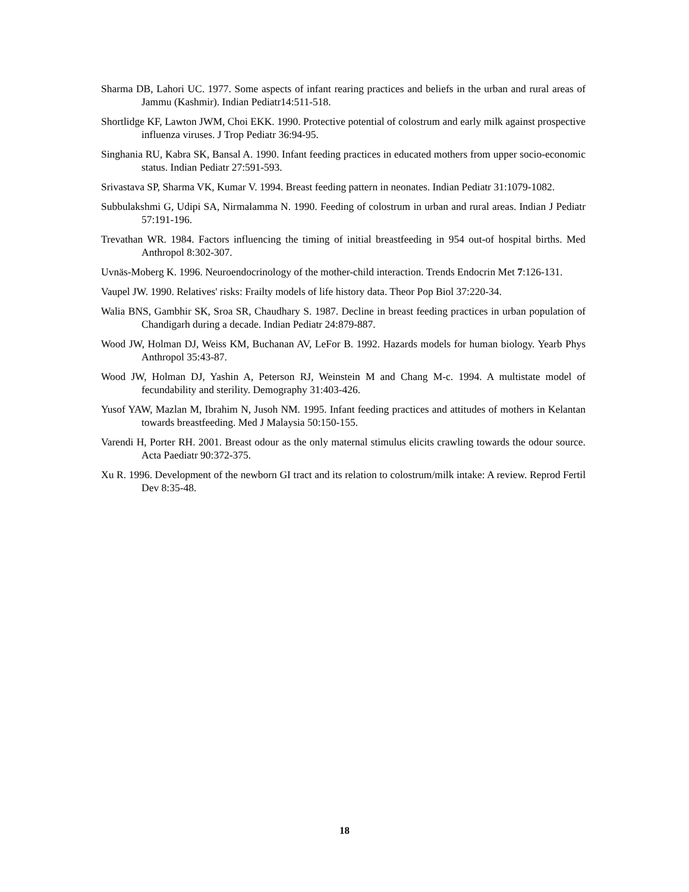Sharma DB, Lahori UC. 1977. Some aspects of infant rearing practices and beliefs in the urban and rural areas of Jammu (Kashmir). Indian Pediatr14:511-518.
Shortlidge KF, Lawton JWM, Choi EKK. 1990. Protective potential of colostrum and early milk against prospective influenza viruses. J Trop Pediatr 36:94-95.
Singhania RU, Kabra SK, Bansal A. 1990. Infant feeding practices in educated mothers from upper socio-economic status. Indian Pediatr 27:591-593.
Srivastava SP, Sharma VK, Kumar V. 1994. Breast feeding pattern in neonates. Indian Pediatr 31:1079-1082.
Subbulakshmi G, Udipi SA, Nirmalamma N. 1990. Feeding of colostrum in urban and rural areas. Indian J Pediatr 57:191-196.
Trevathan WR. 1984. Factors influencing the timing of initial breastfeeding in 954 out-of hospital births. Med Anthropol 8:302-307.
Uvnäs-Moberg K. 1996. Neuroendocrinology of the mother-child interaction. Trends Endocrin Met 7:126-131.
Vaupel JW. 1990. Relatives' risks: Frailty models of life history data. Theor Pop Biol 37:220-34.
Walia BNS, Gambhir SK, Sroa SR, Chaudhary S. 1987. Decline in breast feeding practices in urban population of Chandigarh during a decade. Indian Pediatr 24:879-887.
Wood JW, Holman DJ, Weiss KM, Buchanan AV, LeFor B. 1992. Hazards models for human biology. Yearb Phys Anthropol 35:43-87.
Wood JW, Holman DJ, Yashin A, Peterson RJ, Weinstein M and Chang M-c. 1994. A multistate model of fecundability and sterility. Demography 31:403-426.
Yusof YAW, Mazlan M, Ibrahim N, Jusoh NM. 1995. Infant feeding practices and attitudes of mothers in Kelantan towards breastfeeding. Med J Malaysia 50:150-155.
Varendi H, Porter RH. 2001. Breast odour as the only maternal stimulus elicits crawling towards the odour source. Acta Paediatr 90:372-375.
Xu R. 1996. Development of the newborn GI tract and its relation to colostrum/milk intake: A review. Reprod Fertil Dev 8:35-48.
18